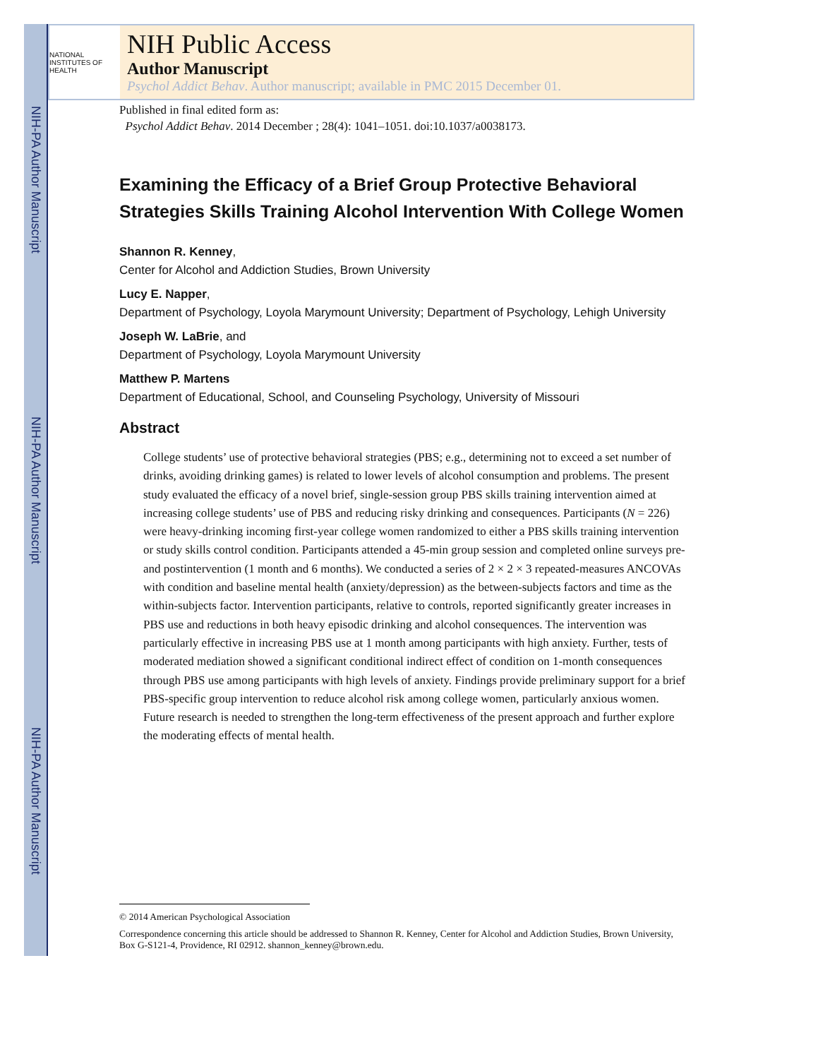NIH-PA Author Manuscript
NIH-PA Author Manuscript
NIH-PA Author Manuscript
NATIONAL INSTITUTES OF HEALTH
NIH Public Access
Author Manuscript
Psychol Addict Behav. Author manuscript; available in PMC 2015 December 01.
Published in final edited form as:
Psychol Addict Behav. 2014 December ; 28(4): 1041–1051. doi:10.1037/a0038173.
Examining the Efficacy of a Brief Group Protective Behavioral Strategies Skills Training Alcohol Intervention With College Women
Shannon R. Kenney,
Center for Alcohol and Addiction Studies, Brown University
Lucy E. Napper,
Department of Psychology, Loyola Marymount University; Department of Psychology, Lehigh University
Joseph W. LaBrie, and
Department of Psychology, Loyola Marymount University
Matthew P. Martens
Department of Educational, School, and Counseling Psychology, University of Missouri
Abstract
College students’ use of protective behavioral strategies (PBS; e.g., determining not to exceed a set number of drinks, avoiding drinking games) is related to lower levels of alcohol consumption and problems. The present study evaluated the efficacy of a novel brief, single-session group PBS skills training intervention aimed at increasing college students’ use of PBS and reducing risky drinking and consequences. Participants (N = 226) were heavy-drinking incoming first-year college women randomized to either a PBS skills training intervention or study skills control condition. Participants attended a 45-min group session and completed online surveys pre- and postintervention (1 month and 6 months). We conducted a series of 2 × 2 × 3 repeated-measures ANCOVAs with condition and baseline mental health (anxiety/depression) as the between-subjects factors and time as the within-subjects factor. Intervention participants, relative to controls, reported significantly greater increases in PBS use and reductions in both heavy episodic drinking and alcohol consequences. The intervention was particularly effective in increasing PBS use at 1 month among participants with high anxiety. Further, tests of moderated mediation showed a significant conditional indirect effect of condition on 1-month consequences through PBS use among participants with high levels of anxiety. Findings provide preliminary support for a brief PBS-specific group intervention to reduce alcohol risk among college women, particularly anxious women. Future research is needed to strengthen the long-term effectiveness of the present approach and further explore the moderating effects of mental health.
© 2014 American Psychological Association
Correspondence concerning this article should be addressed to Shannon R. Kenney, Center for Alcohol and Addiction Studies, Brown University, Box G-S121-4, Providence, RI 02912. shannon_kenney@brown.edu.